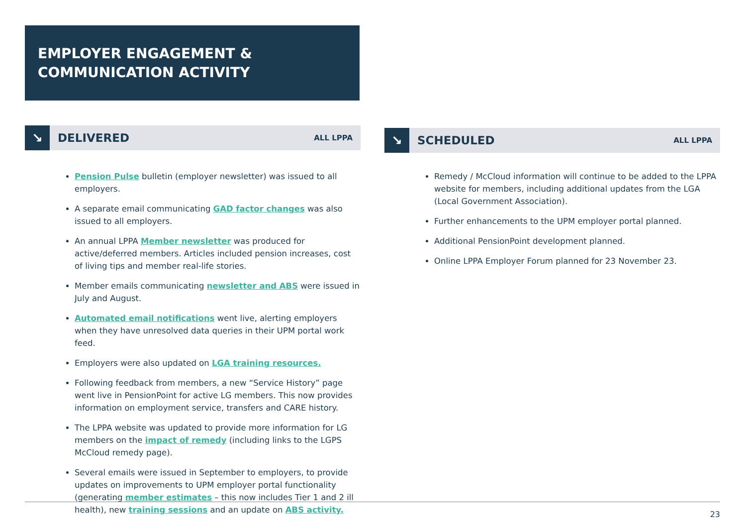EMPLOYER ENGAGEMENT &
COMMUNICATION ACTIVITY
↘
DELIVERED
ALL LPPA
Pension Pulse bulletin (employer newsletter) was issued to all employers.
A separate email communicating GAD factor changes was also issued to all employers.
An annual LPPA Member newsletter was produced for active/deferred members. Articles included pension increases, cost of living tips and member real-life stories.
Member emails communicating newsletter and ABS were issued in July and August.
Automated email notifications went live, alerting employers when they have unresolved data queries in their UPM portal work feed.
Employers were also updated on LGA training resources.
Following feedback from members, a new “Service History” page went live in PensionPoint for active LG members. This now provides information on employment service, transfers and CARE history.
The LPPA website was updated to provide more information for LG members on the impact of remedy (including links to the LGPS McCloud remedy page).
Several emails were issued in September to employers, to provide updates on improvements to UPM employer portal functionality (generating member estimates – this now includes Tier 1 and 2 ill health), new training sessions and an update on ABS activity.
↘
SCHEDULED
ALL LPPA
Remedy / McCloud information will continue to be added to the LPPA website for members, including additional updates from the LGA (Local Government Association).
Further enhancements to the UPM employer portal planned.
Additional PensionPoint development planned.
Online LPPA Employer Forum planned for 23 November 23.
23